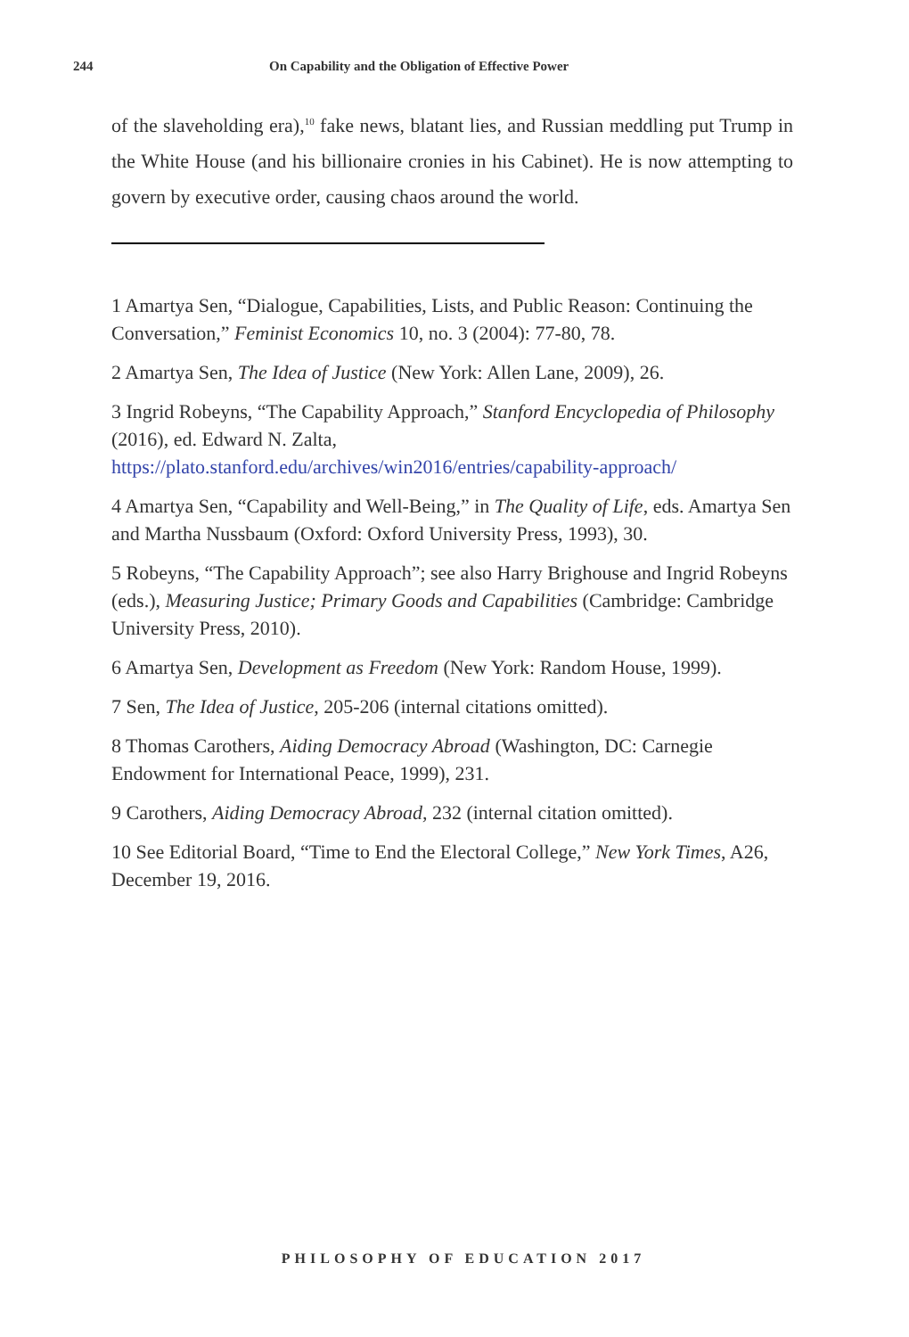244 On Capability and the Obligation of Effective Power
of the slaveholding era),<sup>10</sup> fake news, blatant lies, and Russian meddling put Trump in the White House (and his billionaire cronies in his Cabinet). He is now attempting to govern by executive order, causing chaos around the world.
1 Amartya Sen, “Dialogue, Capabilities, Lists, and Public Reason: Continuing the Conversation,” Feminist Economics 10, no. 3 (2004): 77-80, 78.
2 Amartya Sen, The Idea of Justice (New York: Allen Lane, 2009), 26.
3 Ingrid Robeyns, “The Capability Approach,” Stanford Encyclopedia of Philosophy (2016), ed. Edward N. Zalta, https://plato.stanford.edu/archives/win2016/entries/capability-approach/
4 Amartya Sen, “Capability and Well-Being,” in The Quality of Life, eds. Amartya Sen and Martha Nussbaum (Oxford: Oxford University Press, 1993), 30.
5 Robeyns, “The Capability Approach”; see also Harry Brighouse and Ingrid Robeyns (eds.), Measuring Justice; Primary Goods and Capabilities (Cambridge: Cambridge University Press, 2010).
6 Amartya Sen, Development as Freedom (New York: Random House, 1999).
7 Sen, The Idea of Justice, 205-206 (internal citations omitted).
8 Thomas Carothers, Aiding Democracy Abroad (Washington, DC: Carnegie Endowment for International Peace, 1999), 231.
9 Carothers, Aiding Democracy Abroad, 232 (internal citation omitted).
10 See Editorial Board, “Time to End the Electoral College,” New York Times, A26, December 19, 2016.
PHILOSOPHY OF EDUCATION 2017